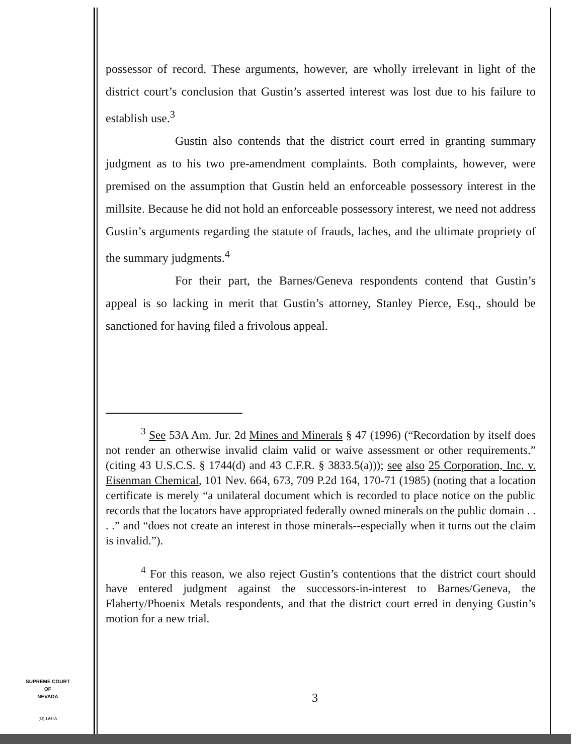possessor of record. These arguments, however, are wholly irrelevant in light of the district court’s conclusion that Gustin’s asserted interest was lost due to his failure to establish use.<sup>3</sup>
Gustin also contends that the district court erred in granting summary judgment as to his two pre-amendment complaints. Both complaints, however, were premised on the assumption that Gustin held an enforceable possessory interest in the millsite. Because he did not hold an enforceable possessory interest, we need not address Gustin’s arguments regarding the statute of frauds, laches, and the ultimate propriety of the summary judgments.<sup>4</sup>
For their part, the Barnes/Geneva respondents contend that Gustin’s appeal is so lacking in merit that Gustin’s attorney, Stanley Pierce, Esq., should be sanctioned for having filed a frivolous appeal.
<sup>3</sup> See 53A Am. Jur. 2d Mines and Minerals § 47 (1996) (“Recordation by itself does not render an otherwise invalid claim valid or waive assessment or other requirements.” (citing 43 U.S.C.S. § 1744(d) and 43 C.F.R. § 3833.5(a))); see also 25 Corporation, Inc. v. Eisenman Chemical, 101 Nev. 664, 673, 709 P.2d 164, 170-71 (1985) (noting that a location certificate is merely “a unilateral document which is recorded to place notice on the public records that the locators have appropriated federally owned minerals on the public domain . . . .” and “does not create an interest in those minerals--especially when it turns out the claim is invalid.”).
<sup>4</sup> For this reason, we also reject Gustin’s contentions that the district court should have entered judgment against the successors-in-interest to Barnes/Geneva, the Flaherty/Phoenix Metals respondents, and that the district court erred in denying Gustin’s motion for a new trial.
SUPREME COURT
OF
NEVADA
(O) 1947A
3